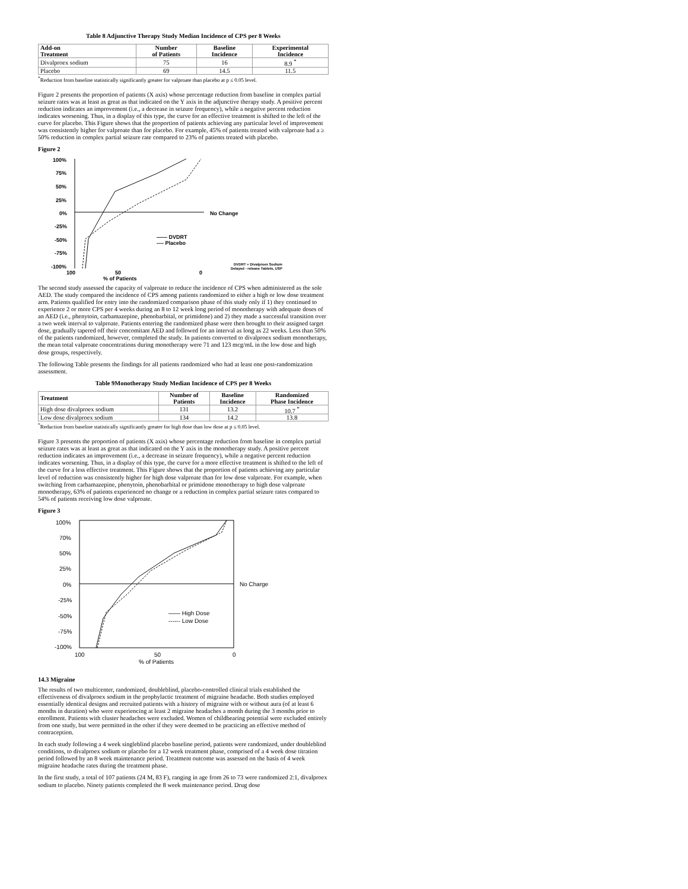Table 8 Adjunctive Therapy Study Median Incidence of CPS per 8 Weeks
| Add-on Treatment | Number of Patients | Baseline Incidence | Experimental Incidence |
| --- | --- | --- | --- |
| Divalproex sodium | 75 | 16 | 8.9 <sup>*</sup> |
| Placebo | 69 | 14.5 | 11.5 |
<sup>*</sup> Reduction from baseline statistically significantly greater for valproate than placebo at p ≤ 0.05 level.
Figure 2 presents the proportion of patients (X axis) whose percentage reduction from baseline in complex partial seizure rates was at least as great as that indicated on the Y axis in the adjunctive therapy study. A positive percent reduction indicates an improvement (i.e., a decrease in seizure frequency), while a negative percent reduction indicates worsening. Thus, in a display of this type, the curve for an effective treatment is shifted to the left of the curve for placebo. This Figure shows that the proportion of patients achieving any particular level of improvement was consistently higher for valproate than for placebo. For example, 45% of patients treated with valproate had a ≥ 50% reduction in complex partial seizure rate compared to 23% of patients treated with placebo.
Figure 2
100%
75%
50%
25%
0%
-25%
-50%
-75%
-100%
—— DVDRT
---- Placebo
No Change
100
50
% of Patients
0
DVDRT = Divalproex Sodium
Delayed - release Tablets, USP
The second study assessed the capacity of valproate to reduce the incidence of CPS when administered as the sole AED. The study compared the incidence of CPS among patients randomized to either a high or low dose treatment arm. Patients qualified for entry into the randomized comparison phase of this study only if 1) they continued to experience 2 or more CPS per 4 weeks during an 8 to 12 week long period of monotherapy with adequate doses of an AED (i.e., phenytoin, carbamazepine, phenobarbital, or primidone) and 2) they made a successful transition over a two week interval to valproate. Patients entering the randomized phase were then brought to their assigned target dose, gradually tapered off their concomitant AED and followed for an interval as long as 22 weeks. Less than 50% of the patients randomized, however, completed the study. In patients converted to divalproex sodium monotherapy, the mean total valproate concentrations during monotherapy were 71 and 123 mcg/mL in the low dose and high dose groups, respectively.
The following Table presents the findings for all patients randomized who had at least one post-randomization assessment.
Table 9Monotherapy Study Median Incidence of CPS per 8 Weeks
| Treatment | Number of Patients | Baseline Incidence | Randomized Phase Incidence |
| --- | --- | --- | --- |
| High dose divalproex sodium | 131 | 13.2 | 10.7 <sup>*</sup> |
| Low dose divalproex sodium | 134 | 14.2 | 13.8 |
<sup>*</sup> Reduction from baseline statistically significantly greater for high dose than low dose at p ≤ 0.05 level.
Figure 3 presents the proportion of patients (X axis) whose percentage reduction from baseline in complex partial seizure rates was at least as great as that indicated on the Y axis in the monotherapy study. A positive percent reduction indicates an improvement (i.e., a decrease in seizure frequency), while a negative percent reduction indicates worsening. Thus, in a display of this type, the curve for a more effective treatment is shifted to the left of the curve for a less effective treatment. This Figure shows that the proportion of patients achieving any particular level of reduction was consistently higher for high dose valproate than for low dose valproate. For example, when switching from carbamazepine, phenytoin, phenobarbital or primidone monotherapy to high dose valproate monotherapy, 63% of patients experienced no change or a reduction in complex partial seizure rates compared to 54% of patients receiving low dose valproate.
Figure 3
100%
70%
50%
25%
0%
-25%
-50%
-75%
-100%
—— High Dose
------ Low Dose
No Charge
100
50
% of Patients
0
14.3 Migraine
The results of two multicenter, randomized, doubleblind, placebo-controlled clinical trials established the effectiveness of divalproex sodium in the prophylactic treatment of migraine headache. Both studies employed essentially identical designs and recruited patients with a history of migraine with or without aura (of at least 6 months in duration) who were experiencing at least 2 migraine headaches a month during the 3 months prior to enrollment. Patients with cluster headaches were excluded. Women of childbearing potential were excluded entirely from one study, but were permitted in the other if they were deemed to be practicing an effective method of contraception.
In each study following a 4 week singleblind placebo baseline period, patients were randomized, under doubleblind conditions, to divalproex sodium or placebo for a 12 week treatment phase, comprised of a 4 week dose titration period followed by an 8 week maintenance period. Treatment outcome was assessed on the basis of 4 week migraine headache rates during the treatment phase.
In the first study, a total of 107 patients (24 M, 83 F), ranging in age from 26 to 73 were randomized 2:1, divalproex sodium to placebo. Ninety patients completed the 8 week maintenance period. Drug dose